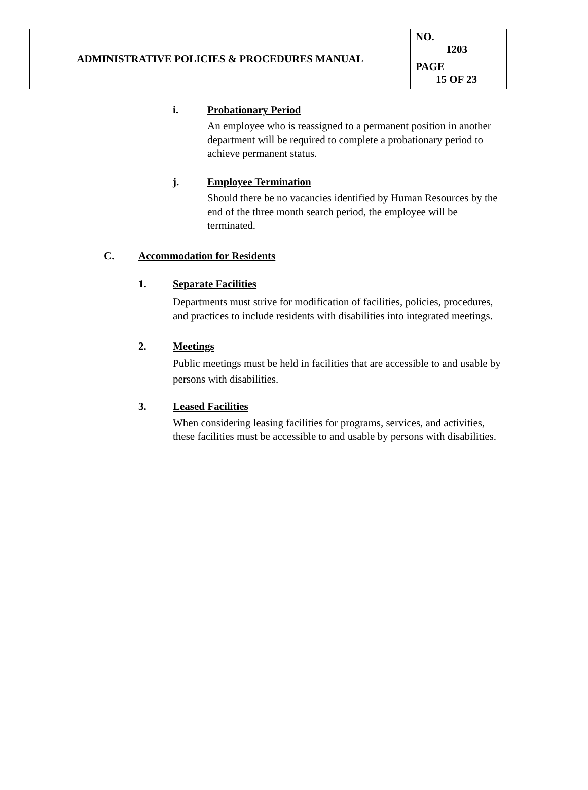| ADMINISTRATIVE POLICIES & PROCEDURES MANUAL | NO. 1203 |
| | PAGE 15 OF 23 |
i. Probationary Period
An employee who is reassigned to a permanent position in another department will be required to complete a probationary period to achieve permanent status.
j. Employee Termination
Should there be no vacancies identified by Human Resources by the end of the three month search period, the employee will be terminated.
C. Accommodation for Residents
1. Separate Facilities
Departments must strive for modification of facilities, policies, procedures, and practices to include residents with disabilities into integrated meetings.
2. Meetings
Public meetings must be held in facilities that are accessible to and usable by persons with disabilities.
3. Leased Facilities
When considering leasing facilities for programs, services, and activities, these facilities must be accessible to and usable by persons with disabilities.